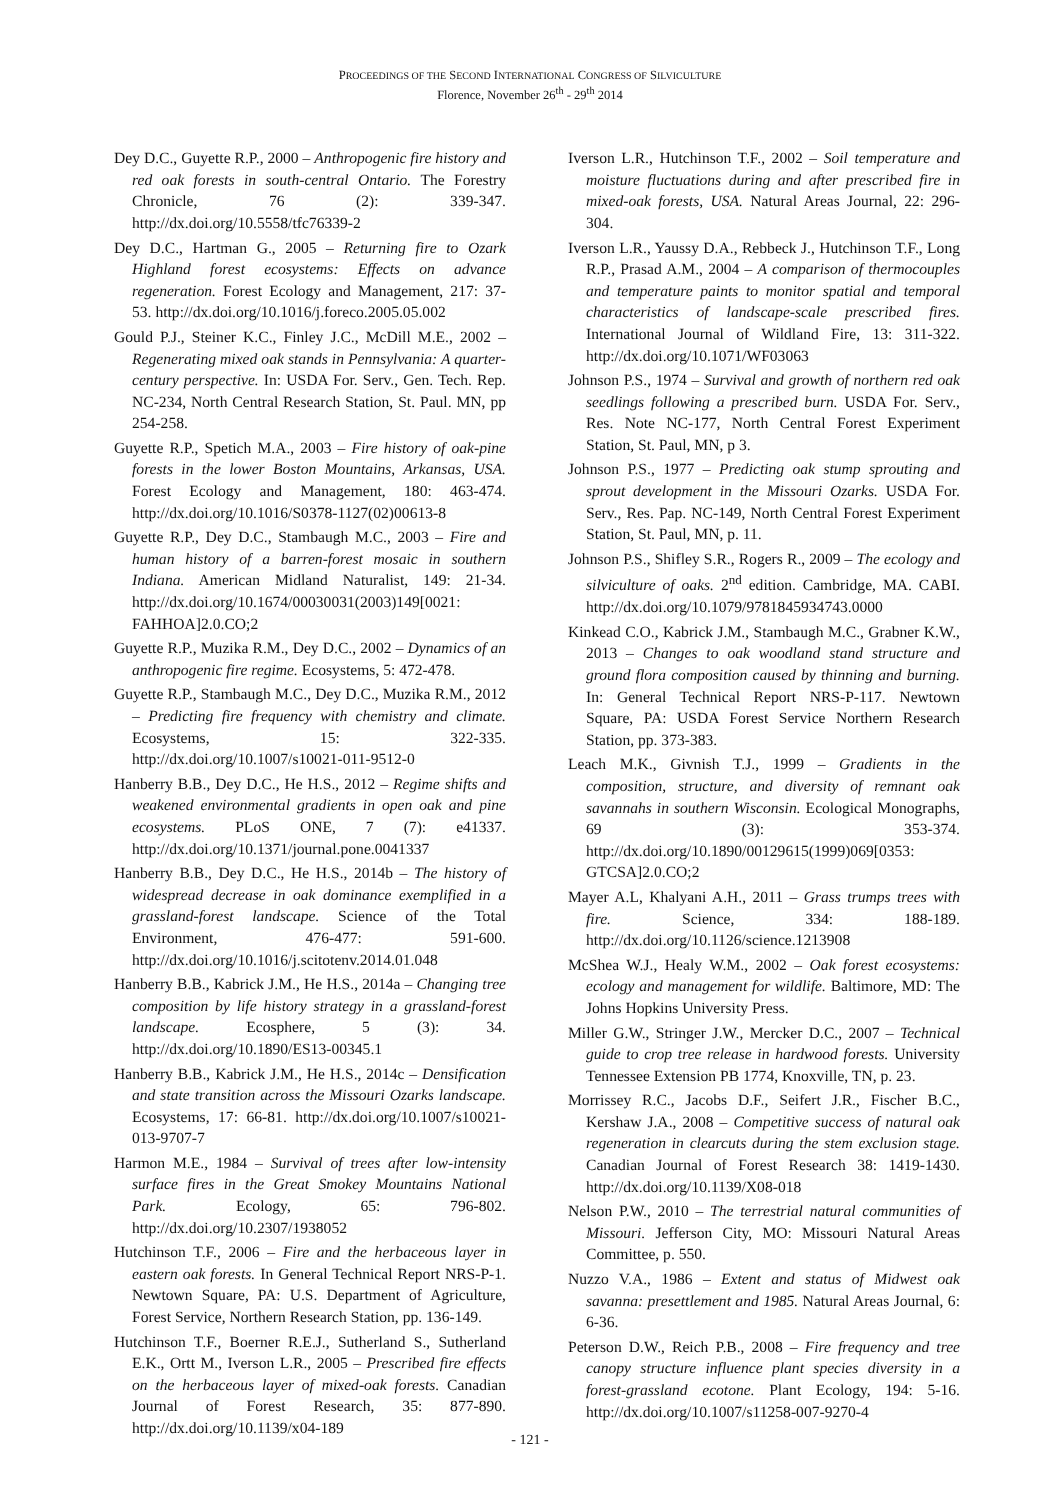PROCEEDINGS OF THE SECOND INTERNATIONAL CONGRESS OF SILVICULTURE
Florence, November 26<sup>th</sup> - 29<sup>th</sup> 2014
Dey D.C., Guyette R.P., 2000 – Anthropogenic fire history and red oak forests in south-central Ontario. The Forestry Chronicle, 76 (2): 339-347. http://dx.doi.org/10.5558/tfc76339-2
Dey D.C., Hartman G., 2005 – Returning fire to Ozark Highland forest ecosystems: Effects on advance regeneration. Forest Ecology and Management, 217: 37-53. http://dx.doi.org/10.1016/j.foreco.2005.05.002
Gould P.J., Steiner K.C., Finley J.C., McDill M.E., 2002 – Regenerating mixed oak stands in Pennsylvania: A quarter-century perspective. In: USDA For. Serv., Gen. Tech. Rep. NC-234, North Central Research Station, St. Paul. MN, pp 254-258.
Guyette R.P., Spetich M.A., 2003 – Fire history of oak-pine forests in the lower Boston Mountains, Arkansas, USA. Forest Ecology and Management, 180: 463-474. http://dx.doi.org/10.1016/S0378-1127(02)00613-8
Guyette R.P., Dey D.C., Stambaugh M.C., 2003 – Fire and human history of a barren-forest mosaic in southern Indiana. American Midland Naturalist, 149: 21-34. http://dx.doi.org/10.1674/00030031(2003)149[0021: FAHHOA]2.0.CO;2
Guyette R.P., Muzika R.M., Dey D.C., 2002 – Dynamics of an anthropogenic fire regime. Ecosystems, 5: 472-478.
Guyette R.P., Stambaugh M.C., Dey D.C., Muzika R.M., 2012 – Predicting fire frequency with chemistry and climate. Ecosystems, 15: 322-335. http://dx.doi.org/10.1007/s10021-011-9512-0
Hanberry B.B., Dey D.C., He H.S., 2012 – Regime shifts and weakened environmental gradients in open oak and pine ecosystems. PLoS ONE, 7 (7): e41337. http://dx.doi.org/10.1371/journal.pone.0041337
Hanberry B.B., Dey D.C., He H.S., 2014b – The history of widespread decrease in oak dominance exemplified in a grassland-forest landscape. Science of the Total Environment, 476-477: 591-600. http://dx.doi.org/10.1016/j.scitotenv.2014.01.048
Hanberry B.B., Kabrick J.M., He H.S., 2014a – Changing tree composition by life history strategy in a grassland-forest landscape. Ecosphere, 5 (3): 34. http://dx.doi.org/10.1890/ES13-00345.1
Hanberry B.B., Kabrick J.M., He H.S., 2014c – Densification and state transition across the Missouri Ozarks landscape. Ecosystems, 17: 66-81. http://dx.doi.org/10.1007/s10021-013-9707-7
Harmon M.E., 1984 – Survival of trees after low-intensity surface fires in the Great Smokey Mountains National Park. Ecology, 65: 796-802. http://dx.doi.org/10.2307/1938052
Hutchinson T.F., 2006 – Fire and the herbaceous layer in eastern oak forests. In General Technical Report NRS-P-1. Newtown Square, PA: U.S. Department of Agriculture, Forest Service, Northern Research Station, pp. 136-149.
Hutchinson T.F., Boerner R.E.J., Sutherland S., Sutherland E.K., Ortt M., Iverson L.R., 2005 – Prescribed fire effects on the herbaceous layer of mixed-oak forests. Canadian Journal of Forest Research, 35: 877-890. http://dx.doi.org/10.1139/x04-189
Iverson L.R., Hutchinson T.F., 2002 – Soil temperature and moisture fluctuations during and after prescribed fire in mixed-oak forests, USA. Natural Areas Journal, 22: 296-304.
Iverson L.R., Yaussy D.A., Rebbeck J., Hutchinson T.F., Long R.P., Prasad A.M., 2004 – A comparison of thermocouples and temperature paints to monitor spatial and temporal characteristics of landscape-scale prescribed fires. International Journal of Wildland Fire, 13: 311-322. http://dx.doi.org/10.1071/WF03063
Johnson P.S., 1974 – Survival and growth of northern red oak seedlings following a prescribed burn. USDA For. Serv., Res. Note NC-177, North Central Forest Experiment Station, St. Paul, MN, p 3.
Johnson P.S., 1977 – Predicting oak stump sprouting and sprout development in the Missouri Ozarks. USDA For. Serv., Res. Pap. NC-149, North Central Forest Experiment Station, St. Paul, MN, p. 11.
Johnson P.S., Shifley S.R., Rogers R., 2009 – The ecology and silviculture of oaks. 2<sup>nd</sup> edition. Cambridge, MA. CABI. http://dx.doi.org/10.1079/9781845934743.0000
Kinkead C.O., Kabrick J.M., Stambaugh M.C., Grabner K.W., 2013 – Changes to oak woodland stand structure and ground flora composition caused by thinning and burning. In: General Technical Report NRS-P-117. Newtown Square, PA: USDA Forest Service Northern Research Station, pp. 373-383.
Leach M.K., Givnish T.J., 1999 – Gradients in the composition, structure, and diversity of remnant oak savannahs in southern Wisconsin. Ecological Monographs, 69 (3): 353-374. http://dx.doi.org/10.1890/00129615(1999)069[0353: GTCSA]2.0.CO;2
Mayer A.L, Khalyani A.H., 2011 – Grass trumps trees with fire. Science, 334: 188-189. http://dx.doi.org/10.1126/science.1213908
McShea W.J., Healy W.M., 2002 – Oak forest ecosystems: ecology and management for wildlife. Baltimore, MD: The Johns Hopkins University Press.
Miller G.W., Stringer J.W., Mercker D.C., 2007 – Technical guide to crop tree release in hardwood forests. University Tennessee Extension PB 1774, Knoxville, TN, p. 23.
Morrissey R.C., Jacobs D.F., Seifert J.R., Fischer B.C., Kershaw J.A., 2008 – Competitive success of natural oak regeneration in clearcuts during the stem exclusion stage. Canadian Journal of Forest Research 38: 1419-1430. http://dx.doi.org/10.1139/X08-018
Nelson P.W., 2010 – The terrestrial natural communities of Missouri. Jefferson City, MO: Missouri Natural Areas Committee, p. 550.
Nuzzo V.A., 1986 – Extent and status of Midwest oak savanna: presettlement and 1985. Natural Areas Journal, 6: 6-36.
Peterson D.W., Reich P.B., 2008 – Fire frequency and tree canopy structure influence plant species diversity in a forest-grassland ecotone. Plant Ecology, 194: 5-16. http://dx.doi.org/10.1007/s11258-007-9270-4
- 121 -